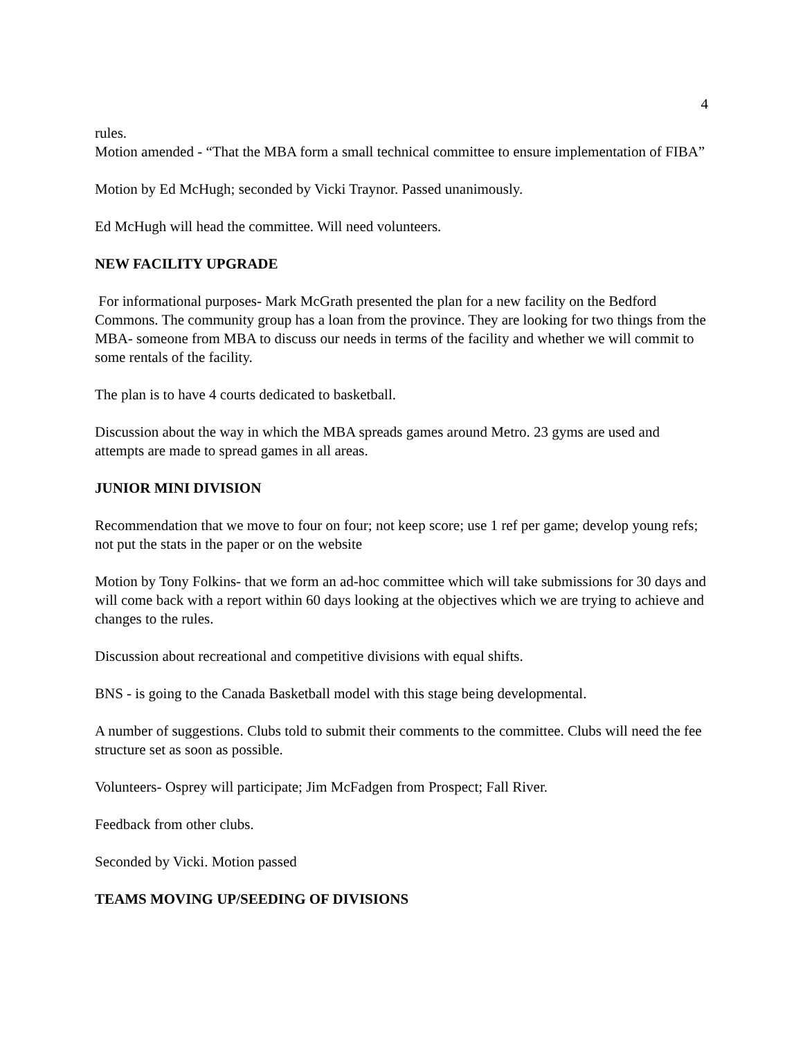4
rules.
Motion amended - “That the MBA form a small technical committee to ensure implementation of FIBA”
Motion by Ed McHugh; seconded by Vicki Traynor. Passed unanimously.
Ed McHugh will head the committee. Will need volunteers.
NEW FACILITY UPGRADE
For informational purposes- Mark McGrath presented the plan for a new facility on the Bedford Commons. The community group has a loan from the province. They are looking for two things from the MBA- someone from MBA to discuss our needs in terms of the facility and whether we will commit to some rentals of the facility.
The plan is to have 4 courts dedicated to basketball.
Discussion about the way in which the MBA spreads games around Metro. 23 gyms are used and attempts are made to spread games in all areas.
JUNIOR MINI DIVISION
Recommendation that we move to four on four; not keep score; use 1 ref per game; develop young refs; not put the stats in the paper or on the website
Motion by Tony Folkins- that we form an ad-hoc committee which will take submissions for 30 days and will come back with a report within 60 days looking at the objectives which we are trying to achieve and changes to the rules.
Discussion about recreational and competitive divisions with equal shifts.
BNS - is going to the Canada Basketball model with this stage being developmental.
A number of suggestions. Clubs told to submit their comments to the committee. Clubs will need the fee structure set as soon as possible.
Volunteers- Osprey will participate; Jim McFadgen from Prospect; Fall River.
Feedback from other clubs.
Seconded by Vicki. Motion passed
TEAMS MOVING UP/SEEDING OF DIVISIONS